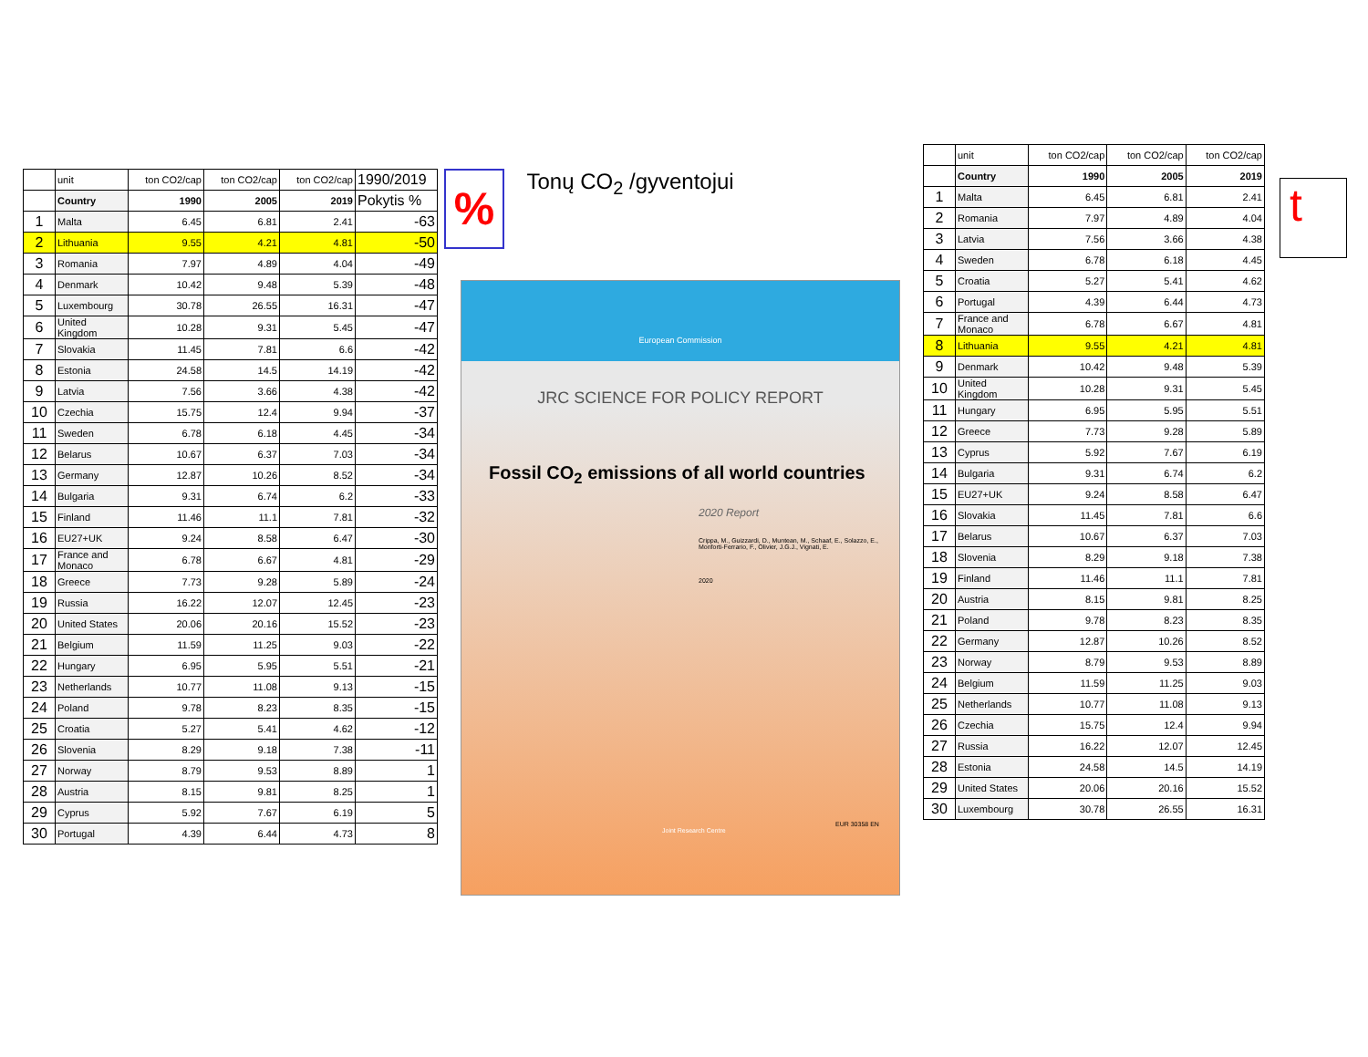| | unit | ton CO2/cap | ton CO2/cap | ton CO2/cap | 1990/2019 |
| | Country | 1990 | 2005 | 2019 | Pokytis % |
| 1 | Malta | 6.45 | 6.81 | 2.41 | -63 |
| 2 | Lithuania | 9.55 | 4.21 | 4.81 | -50 |
| 3 | Romania | 7.97 | 4.89 | 4.04 | -49 |
| 4 | Denmark | 10.42 | 9.48 | 5.39 | -48 |
| 5 | Luxembourg | 30.78 | 26.55 | 16.31 | -47 |
| 6 | United Kingdom | 10.28 | 9.31 | 5.45 | -47 |
| 7 | Slovakia | 11.45 | 7.81 | 6.6 | -42 |
| 8 | Estonia | 24.58 | 14.5 | 14.19 | -42 |
| 9 | Latvia | 7.56 | 3.66 | 4.38 | -42 |
| 10 | Czechia | 15.75 | 12.4 | 9.94 | -37 |
| 11 | Sweden | 6.78 | 6.18 | 4.45 | -34 |
| 12 | Belarus | 10.67 | 6.37 | 7.03 | -34 |
| 13 | Germany | 12.87 | 10.26 | 8.52 | -34 |
| 14 | Bulgaria | 9.31 | 6.74 | 6.2 | -33 |
| 15 | Finland | 11.46 | 11.1 | 7.81 | -32 |
| 16 | EU27+UK | 9.24 | 8.58 | 6.47 | -30 |
| 17 | France and Monaco | 6.78 | 6.67 | 4.81 | -29 |
| 18 | Greece | 7.73 | 9.28 | 5.89 | -24 |
| 19 | Russia | 16.22 | 12.07 | 12.45 | -23 |
| 20 | United States | 20.06 | 20.16 | 15.52 | -23 |
| 21 | Belgium | 11.59 | 11.25 | 9.03 | -22 |
| 22 | Hungary | 6.95 | 5.95 | 5.51 | -21 |
| 23 | Netherlands | 10.77 | 11.08 | 9.13 | -15 |
| 24 | Poland | 9.78 | 8.23 | 8.35 | -15 |
| 25 | Croatia | 5.27 | 5.41 | 4.62 | -12 |
| 26 | Slovenia | 8.29 | 9.18 | 7.38 | -11 |
| 27 | Norway | 8.79 | 9.53 | 8.89 | 1 |
| 28 | Austria | 8.15 | 9.81 | 8.25 | 1 |
| 29 | Cyprus | 5.92 | 7.67 | 6.19 | 5 |
| 30 | Portugal | 4.39 | 6.44 | 4.73 | 8 |
% Tonų CO<sub>2</sub> /gyventojui
European Commission
JRC SCIENCE FOR POLICY REPORT
Fossil CO<sub>2</sub> emissions of all world countries
2020 Report
Crippa, M., Guizzardi, D., Muntean, M., Schaaf, E., Solazzo, E., Monforti-Ferrario, F., Olivier, J.G.J., Vignati, E.
2020
EUR 30358 EN
Joint Research Centre
| | unit | ton CO2/cap | ton CO2/cap | ton CO2/cap |
| | Country | 1990 | 2005 | 2019 |
| 1 | Malta | 6.45 | 6.81 | 2.41 |
| 2 | Romania | 7.97 | 4.89 | 4.04 |
| 3 | Latvia | 7.56 | 3.66 | 4.38 |
| 4 | Sweden | 6.78 | 6.18 | 4.45 |
| 5 | Croatia | 5.27 | 5.41 | 4.62 |
| 6 | Portugal | 4.39 | 6.44 | 4.73 |
| 7 | France and Monaco | 6.78 | 6.67 | 4.81 |
| 8 | Lithuania | 9.55 | 4.21 | 4.81 |
| 9 | Denmark | 10.42 | 9.48 | 5.39 |
| 10 | United Kingdom | 10.28 | 9.31 | 5.45 |
| 11 | Hungary | 6.95 | 5.95 | 5.51 |
| 12 | Greece | 7.73 | 9.28 | 5.89 |
| 13 | Cyprus | 5.92 | 7.67 | 6.19 |
| 14 | Bulgaria | 9.31 | 6.74 | 6.2 |
| 15 | EU27+UK | 9.24 | 8.58 | 6.47 |
| 16 | Slovakia | 11.45 | 7.81 | 6.6 |
| 17 | Belarus | 10.67 | 6.37 | 7.03 |
| 18 | Slovenia | 8.29 | 9.18 | 7.38 |
| 19 | Finland | 11.46 | 11.1 | 7.81 |
| 20 | Austria | 8.15 | 9.81 | 8.25 |
| 21 | Poland | 9.78 | 8.23 | 8.35 |
| 22 | Germany | 12.87 | 10.26 | 8.52 |
| 23 | Norway | 8.79 | 9.53 | 8.89 |
| 24 | Belgium | 11.59 | 11.25 | 9.03 |
| 25 | Netherlands | 10.77 | 11.08 | 9.13 |
| 26 | Czechia | 15.75 | 12.4 | 9.94 |
| 27 | Russia | 16.22 | 12.07 | 12.45 |
| 28 | Estonia | 24.58 | 14.5 | 14.19 |
| 29 | United States | 20.06 | 20.16 | 15.52 |
| 30 | Luxembourg | 30.78 | 26.55 | 16.31 |
t